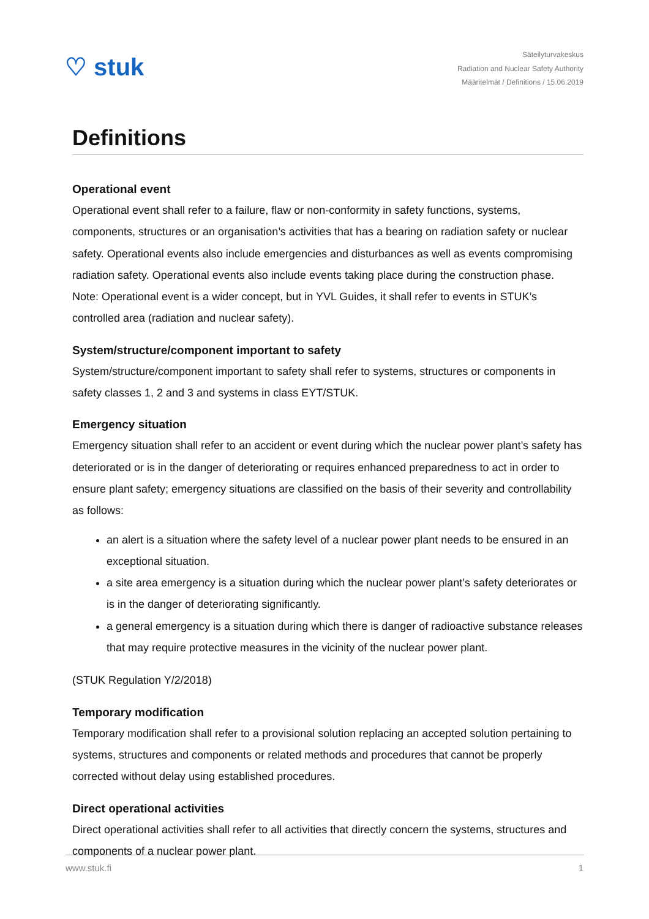♡ stuk
Säteilyturvakeskus
Radiation and Nuclear Safety Authority
Määritelmät / Definitions / 15.06.2019
Definitions
Operational event
Operational event shall refer to a failure, flaw or non-conformity in safety functions, systems, components, structures or an organisation’s activities that has a bearing on radiation safety or nuclear safety. Operational events also include emergencies and disturbances as well as events compromising radiation safety. Operational events also include events taking place during the construction phase. Note: Operational event is a wider concept, but in YVL Guides, it shall refer to events in STUK’s controlled area (radiation and nuclear safety).
System/structure/component important to safety
System/structure/component important to safety shall refer to systems, structures or components in safety classes 1, 2 and 3 and systems in class EYT/STUK.
Emergency situation
Emergency situation shall refer to an accident or event during which the nuclear power plant’s safety has deteriorated or is in the danger of deteriorating or requires enhanced preparedness to act in order to ensure plant safety; emergency situations are classified on the basis of their severity and controllability as follows:
an alert is a situation where the safety level of a nuclear power plant needs to be ensured in an exceptional situation.
a site area emergency is a situation during which the nuclear power plant’s safety deteriorates or is in the danger of deteriorating significantly.
a general emergency is a situation during which there is danger of radioactive substance releases that may require protective measures in the vicinity of the nuclear power plant.
(STUK Regulation Y/2/2018)
Temporary modification
Temporary modification shall refer to a provisional solution replacing an accepted solution pertaining to systems, structures and components or related methods and procedures that cannot be properly corrected without delay using established procedures.
Direct operational activities
Direct operational activities shall refer to all activities that directly concern the systems, structures and components of a nuclear power plant.
www.stuk.fi 1